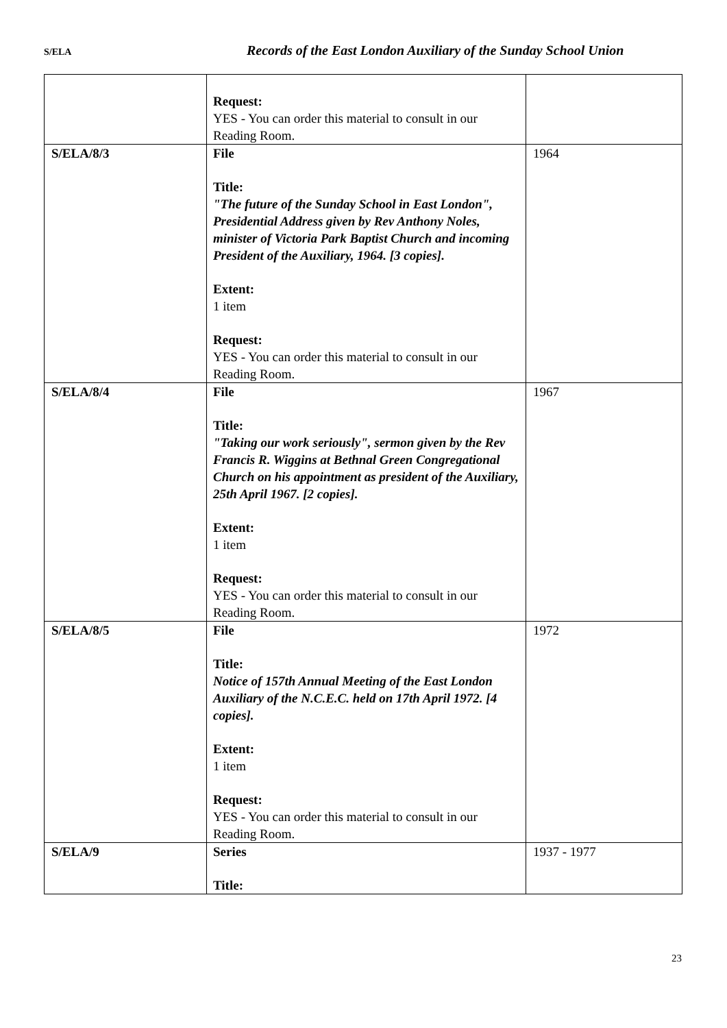S/ELA Records of the East London Auxiliary of the Sunday School Union
| | Request: YES - You can order this material to consult in our Reading Room. | |
| S/ELA/8/3 | File Title: "The future of the Sunday School in East London", Presidential Address given by Rev Anthony Noles, minister of Victoria Park Baptist Church and incoming President of the Auxiliary, 1964. [3 copies]. Extent: 1 item Request: YES - You can order this material to consult in our Reading Room. | 1964 |
| S/ELA/8/4 | File Title: "Taking our work seriously", sermon given by the Rev Francis R. Wiggins at Bethnal Green Congregational Church on his appointment as president of the Auxiliary, 25th April 1967. [2 copies]. Extent: 1 item Request: YES - You can order this material to consult in our Reading Room. | 1967 |
| S/ELA/8/5 | File Title: Notice of 157th Annual Meeting of the East London Auxiliary of the N.C.E.C. held on 17th April 1972. [4 copies]. Extent: 1 item Request: YES - You can order this material to consult in our Reading Room. | 1972 |
| S/ELA/9 | Series Title: | 1937 - 1977 |
23